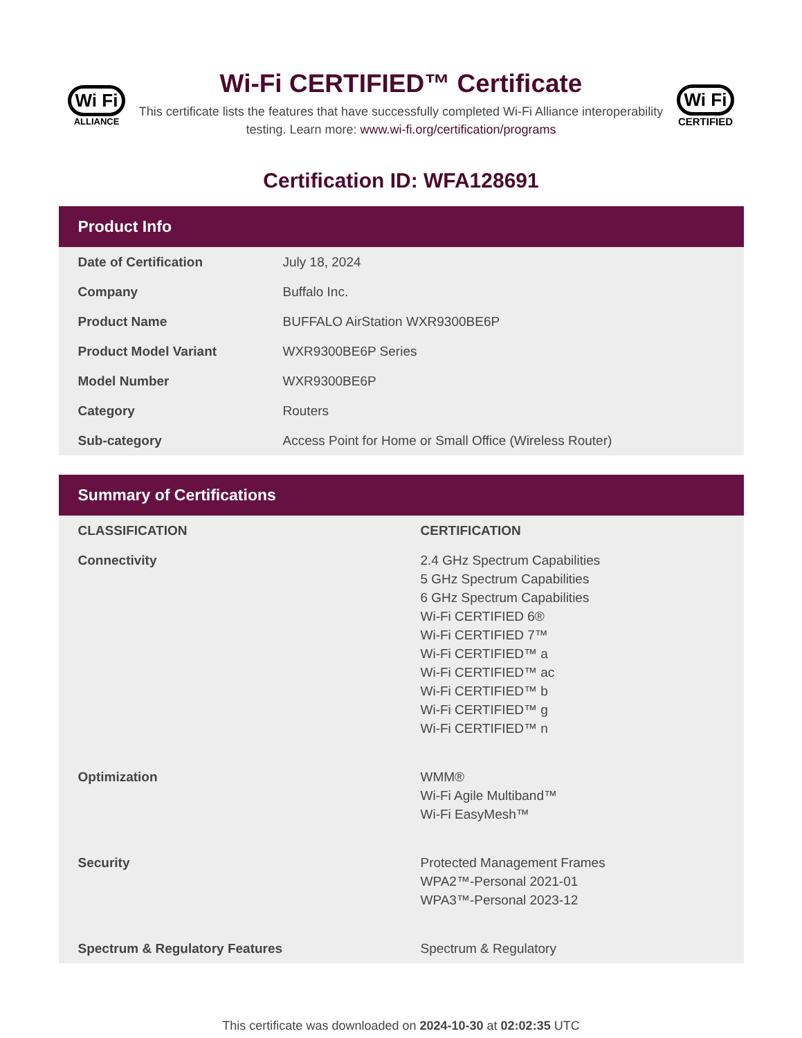Wi Fi
ALLIANCE
Wi-Fi CERTIFIED™ Certificate
This certificate lists the features that have successfully completed Wi-Fi Alliance interoperability testing. Learn more: www.wi-fi.org/certification/programs
Wi Fi
CERTIFIED
Certification ID: WFA128691
Product Info
| Date of Certification | July 18, 2024 |
| Company | Buffalo Inc. |
| Product Name | BUFFALO AirStation WXR9300BE6P |
| Product Model Variant | WXR9300BE6P Series |
| Model Number | WXR9300BE6P |
| Category | Routers |
| Sub-category | Access Point for Home or Small Office (Wireless Router) |
Summary of Certifications
| CLASSIFICATION | CERTIFICATION |
| --- | --- |
| Connectivity | 2.4 GHz Spectrum Capabilities 5 GHz Spectrum Capabilities 6 GHz Spectrum Capabilities Wi-Fi CERTIFIED 6® Wi-Fi CERTIFIED 7™ Wi-Fi CERTIFIED™ a Wi-Fi CERTIFIED™ ac Wi-Fi CERTIFIED™ b Wi-Fi CERTIFIED™ g Wi-Fi CERTIFIED™ n |
| Optimization | WMM® Wi-Fi Agile Multiband™ Wi-Fi EasyMesh™ |
| Security | Protected Management Frames WPA2™-Personal 2021-01 WPA3™-Personal 2023-12 |
| Spectrum & Regulatory Features | Spectrum & Regulatory |
This certificate was downloaded on 2024-10-30 at 02:02:35 UTC